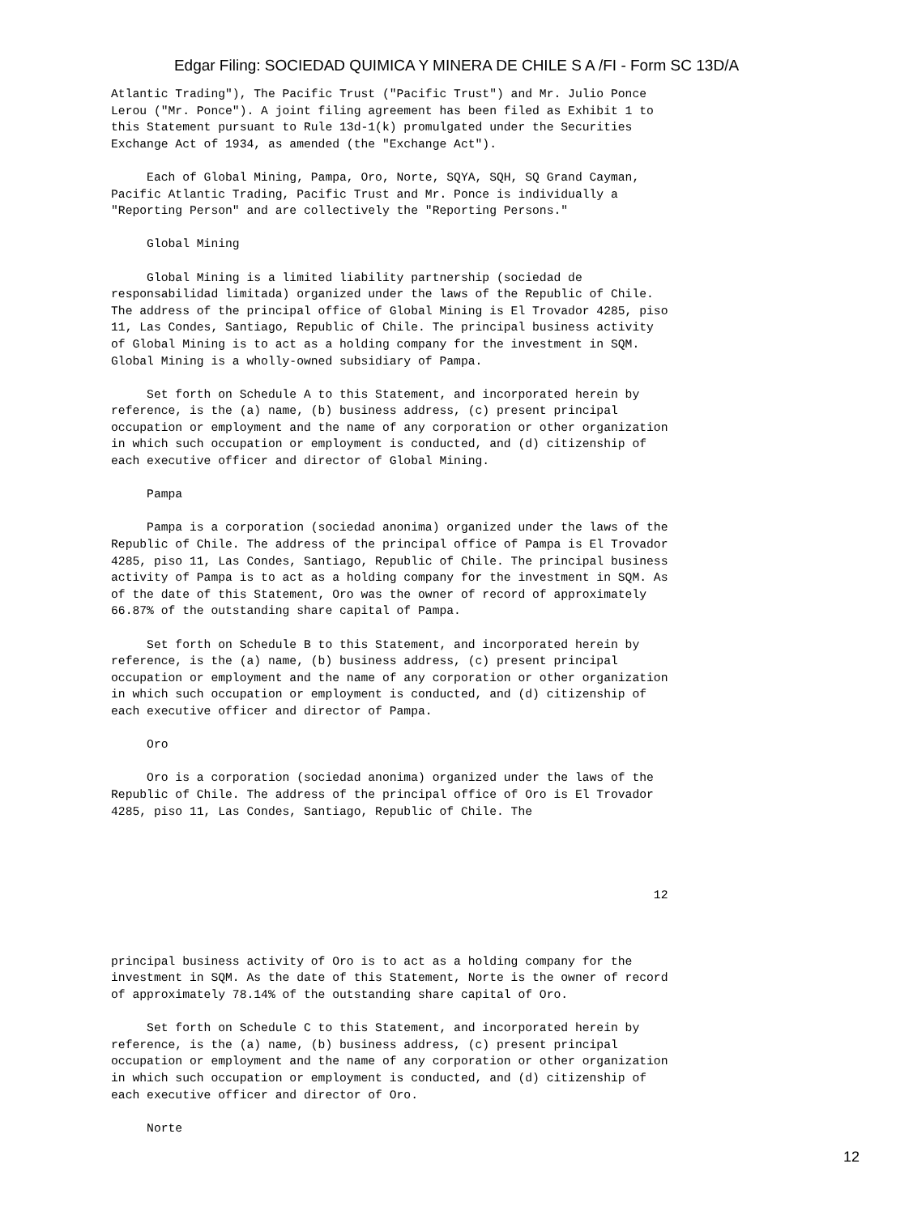Edgar Filing: SOCIEDAD QUIMICA Y MINERA DE CHILE S A /FI - Form SC 13D/A
Atlantic Trading"), The Pacific Trust ("Pacific Trust") and Mr. Julio Ponce
Lerou ("Mr. Ponce"). A joint filing agreement has been filed as Exhibit 1 to
this Statement pursuant to Rule 13d-1(k) promulgated under the Securities
Exchange Act of 1934, as amended (the "Exchange Act").

     Each of Global Mining, Pampa, Oro, Norte, SQYA, SQH, SQ Grand Cayman,
Pacific Atlantic Trading, Pacific Trust and Mr. Ponce is individually a
"Reporting Person" and are collectively the "Reporting Persons."

     Global Mining

     Global Mining is a limited liability partnership (sociedad de
responsabilidad limitada) organized under the laws of the Republic of Chile.
The address of the principal office of Global Mining is El Trovador 4285, piso
11, Las Condes, Santiago, Republic of Chile. The principal business activity
of Global Mining is to act as a holding company for the investment in SQM.
Global Mining is a wholly-owned subsidiary of Pampa.

     Set forth on Schedule A to this Statement, and incorporated herein by
reference, is the (a) name, (b) business address, (c) present principal
occupation or employment and the name of any corporation or other organization
in which such occupation or employment is conducted, and (d) citizenship of
each executive officer and director of Global Mining.

     Pampa

     Pampa is a corporation (sociedad anonima) organized under the laws of the
Republic of Chile. The address of the principal office of Pampa is El Trovador
4285, piso 11, Las Condes, Santiago, Republic of Chile. The principal business
activity of Pampa is to act as a holding company for the investment in SQM. As
of the date of this Statement, Oro was the owner of record of approximately
66.87% of the outstanding share capital of Pampa.

     Set forth on Schedule B to this Statement, and incorporated herein by
reference, is the (a) name, (b) business address, (c) present principal
occupation or employment and the name of any corporation or other organization
in which such occupation or employment is conducted, and (d) citizenship of
each executive officer and director of Pampa.

     Oro

     Oro is a corporation (sociedad anonima) organized under the laws of the
Republic of Chile. The address of the principal office of Oro is El Trovador
4285, piso 11, Las Condes, Santiago, Republic of Chile. The




                                                                            12



principal business activity of Oro is to act as a holding company for the
investment in SQM. As the date of this Statement, Norte is the owner of record
of approximately 78.14% of the outstanding share capital of Oro.

     Set forth on Schedule C to this Statement, and incorporated herein by
reference, is the (a) name, (b) business address, (c) present principal
occupation or employment and the name of any corporation or other organization
in which such occupation or employment is conducted, and (d) citizenship of
each executive officer and director of Oro.

     Norte
12